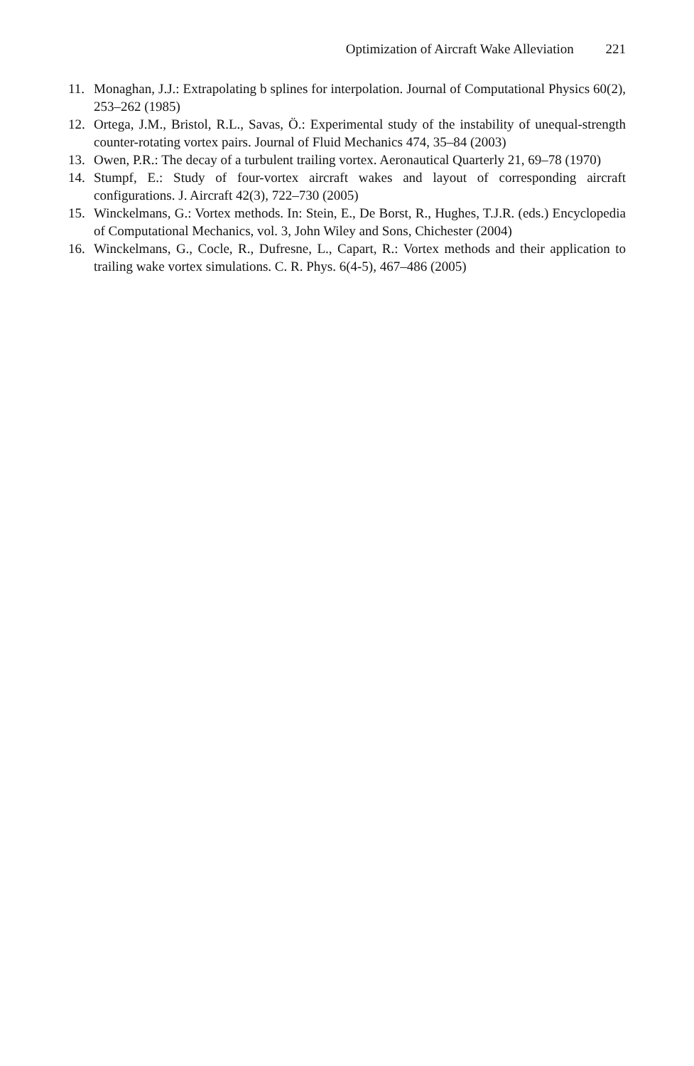Optimization of Aircraft Wake Alleviation 221
11. Monaghan, J.J.: Extrapolating b splines for interpolation. Journal of Computational Physics 60(2), 253–262 (1985)
12. Ortega, J.M., Bristol, R.L., Savas, Ö.: Experimental study of the instability of unequal-strength counter-rotating vortex pairs. Journal of Fluid Mechanics 474, 35–84 (2003)
13. Owen, P.R.: The decay of a turbulent trailing vortex. Aeronautical Quarterly 21, 69–78 (1970)
14. Stumpf, E.: Study of four-vortex aircraft wakes and layout of corresponding aircraft configurations. J. Aircraft 42(3), 722–730 (2005)
15. Winckelmans, G.: Vortex methods. In: Stein, E., De Borst, R., Hughes, T.J.R. (eds.) Encyclopedia of Computational Mechanics, vol. 3, John Wiley and Sons, Chichester (2004)
16. Winckelmans, G., Cocle, R., Dufresne, L., Capart, R.: Vortex methods and their application to trailing wake vortex simulations. C. R. Phys. 6(4-5), 467–486 (2005)